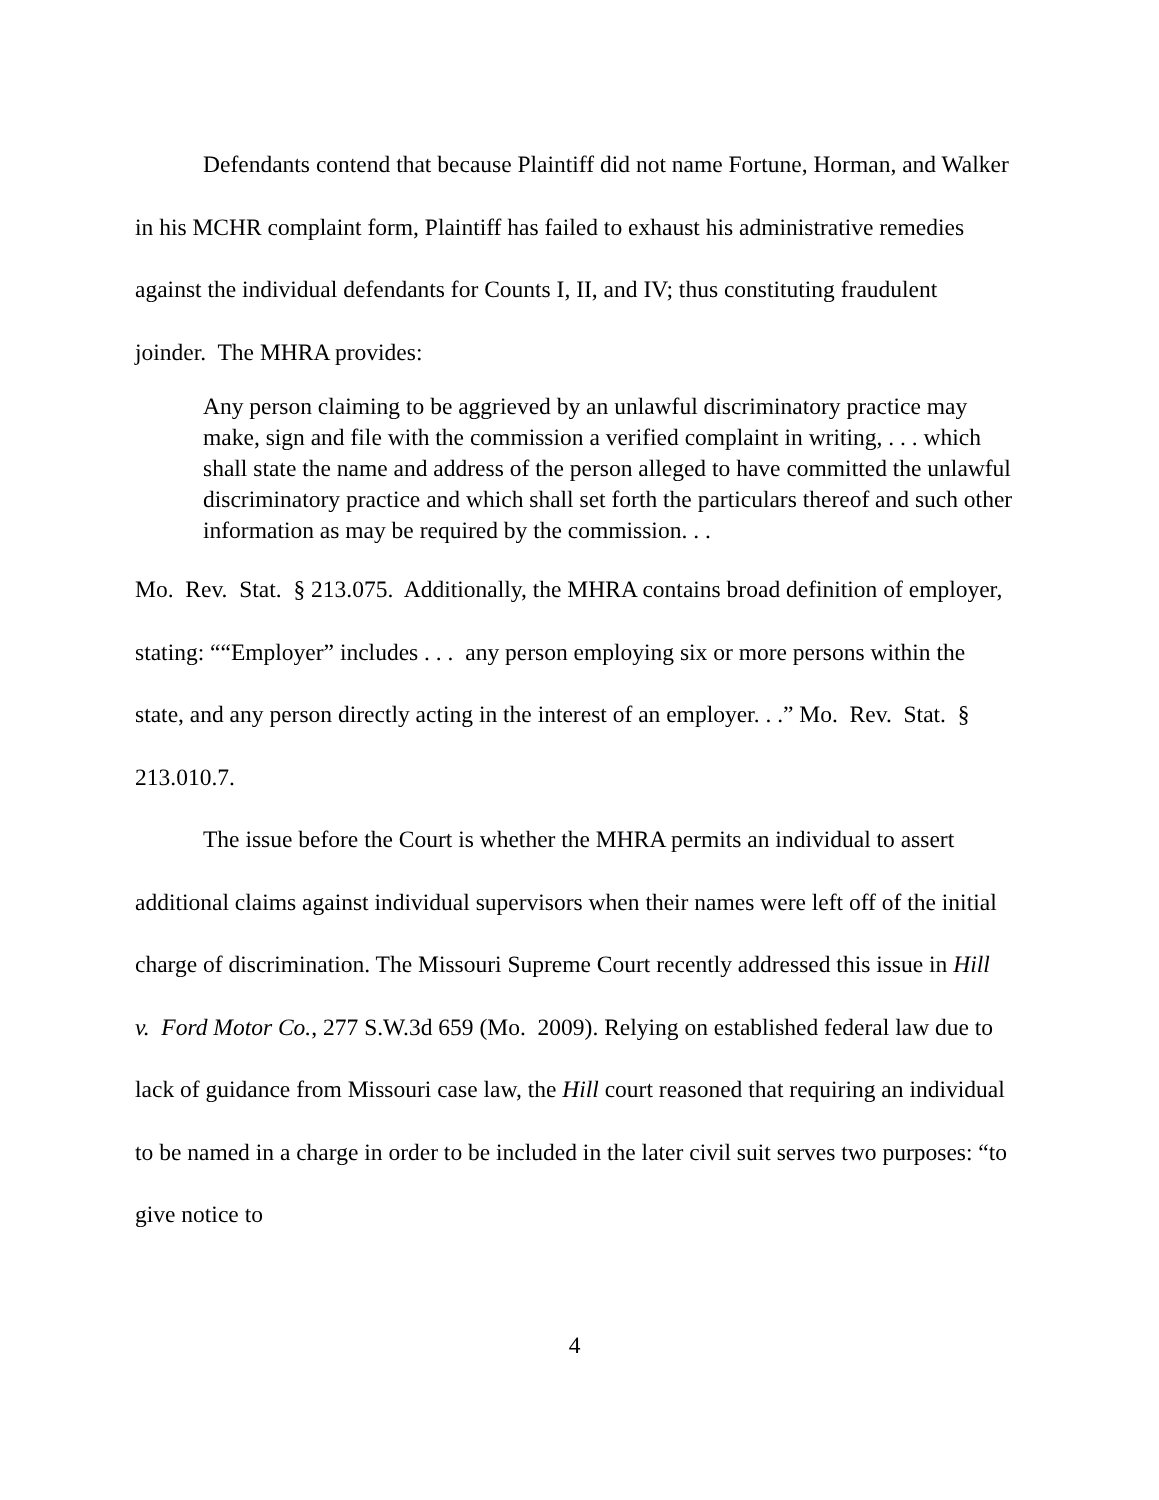Defendants contend that because Plaintiff did not name Fortune, Horman, and Walker in his MCHR complaint form, Plaintiff has failed to exhaust his administrative remedies against the individual defendants for Counts I, II, and IV; thus constituting fraudulent joinder. The MHRA provides:
Any person claiming to be aggrieved by an unlawful discriminatory practice may make, sign and file with the commission a verified complaint in writing, . . . which shall state the name and address of the person alleged to have committed the unlawful discriminatory practice and which shall set forth the particulars thereof and such other information as may be required by the commission. . .
Mo. Rev. Stat. § 213.075. Additionally, the MHRA contains broad definition of employer, stating: ““Employer” includes . . . any person employing six or more persons within the state, and any person directly acting in the interest of an employer. . .” Mo. Rev. Stat. § 213.010.7.
The issue before the Court is whether the MHRA permits an individual to assert additional claims against individual supervisors when their names were left off of the initial charge of discrimination. The Missouri Supreme Court recently addressed this issue in Hill v. Ford Motor Co., 277 S.W.3d 659 (Mo. 2009). Relying on established federal law due to lack of guidance from Missouri case law, the Hill court reasoned that requiring an individual to be named in a charge in order to be included in the later civil suit serves two purposes: “to give notice to
4